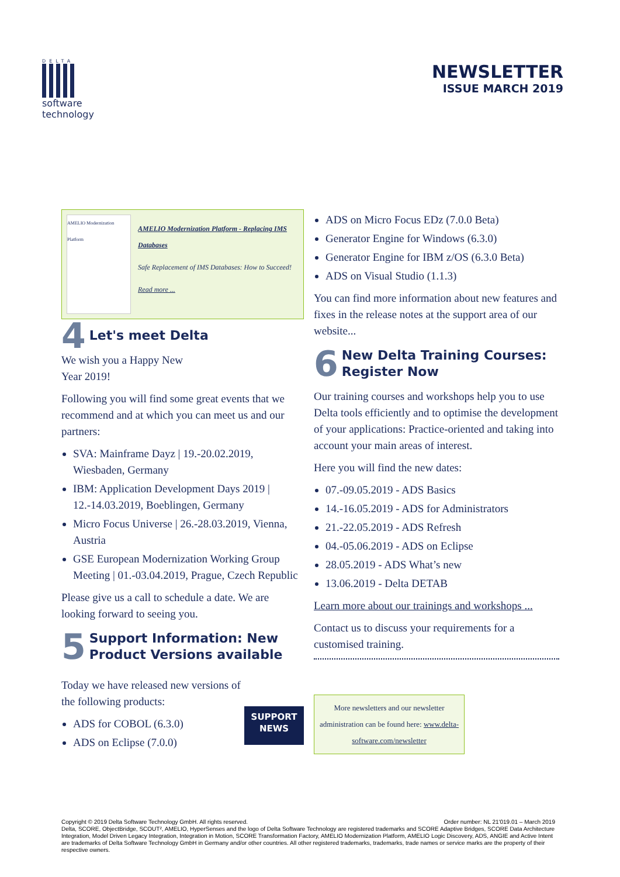DELTA
software
technology
NEWSLETTER
ISSUE MARCH 2019
AMELIO Modernization Platform
AMELIO Modernization Platform - Replacing IMS Databases
Safe Replacement of IMS Databases: How to Succeed!
Read more ...
4 Let's meet Delta
We wish you a Happy New
Year 2019!
Following you will find some great events that we recommend and at which you can meet us and our partners:
SVA: Mainframe Dayz | 19.-20.02.2019, Wiesbaden, Germany
IBM: Application Development Days 2019 | 12.-14.03.2019, Boeblingen, Germany
Micro Focus Universe | 26.-28.03.2019, Vienna, Austria
GSE European Modernization Working Group Meeting | 01.-03.04.2019, Prague, Czech Republic
Please give us a call to schedule a date. We are looking forward to seeing you.
5 Support Information: New Product Versions available
Today we have released new versions of the following products:
ADS for COBOL (6.3.0)
ADS on Eclipse (7.0.0)
SUPPORT NEWS
ADS on Micro Focus EDz (7.0.0 Beta)
Generator Engine for Windows (6.3.0)
Generator Engine for IBM z/OS (6.3.0 Beta)
ADS on Visual Studio (1.1.3)
You can find more information about new features and fixes in the release notes at the support area of our website...
6 New Delta Training Courses: Register Now
Our training courses and workshops help you to use Delta tools efficiently and to optimise the development of your applications: Practice-oriented and taking into account your main areas of interest.
Here you will find the new dates:
07.-09.05.2019 - ADS Basics
14.-16.05.2019 - ADS for Administrators
21.-22.05.2019 - ADS Refresh
04.-05.06.2019 - ADS on Eclipse
28.05.2019 - ADS What’s new
13.06.2019 - Delta DETAB
Learn more about our trainings and workshops ...
Contact us to discuss your requirements for a customised training.
More newsletters and our newsletter administration can be found here: www.delta-software.com/newsletter
Copyright © 2019 Delta Software Technology GmbH. All rights reserved. Order number: NL 21'019.01 – March 2019
Delta, SCORE, ObjectBridge, SCOUT², AMELIO, HyperSenses and the logo of Delta Software Technology are registered trademarks and SCORE Adaptive Bridges, SCORE Data Architecture Integration, Model Driven Legacy Integration, Integration in Motion, SCORE Transformation Factory, AMELIO Modernization Platform, AMELIO Logic Discovery, ADS, ANGIE and Active Intent are trademarks of Delta Software Technology GmbH in Germany and/or other countries. All other registered trademarks, trademarks, trade names or service marks are the property of their respective owners.